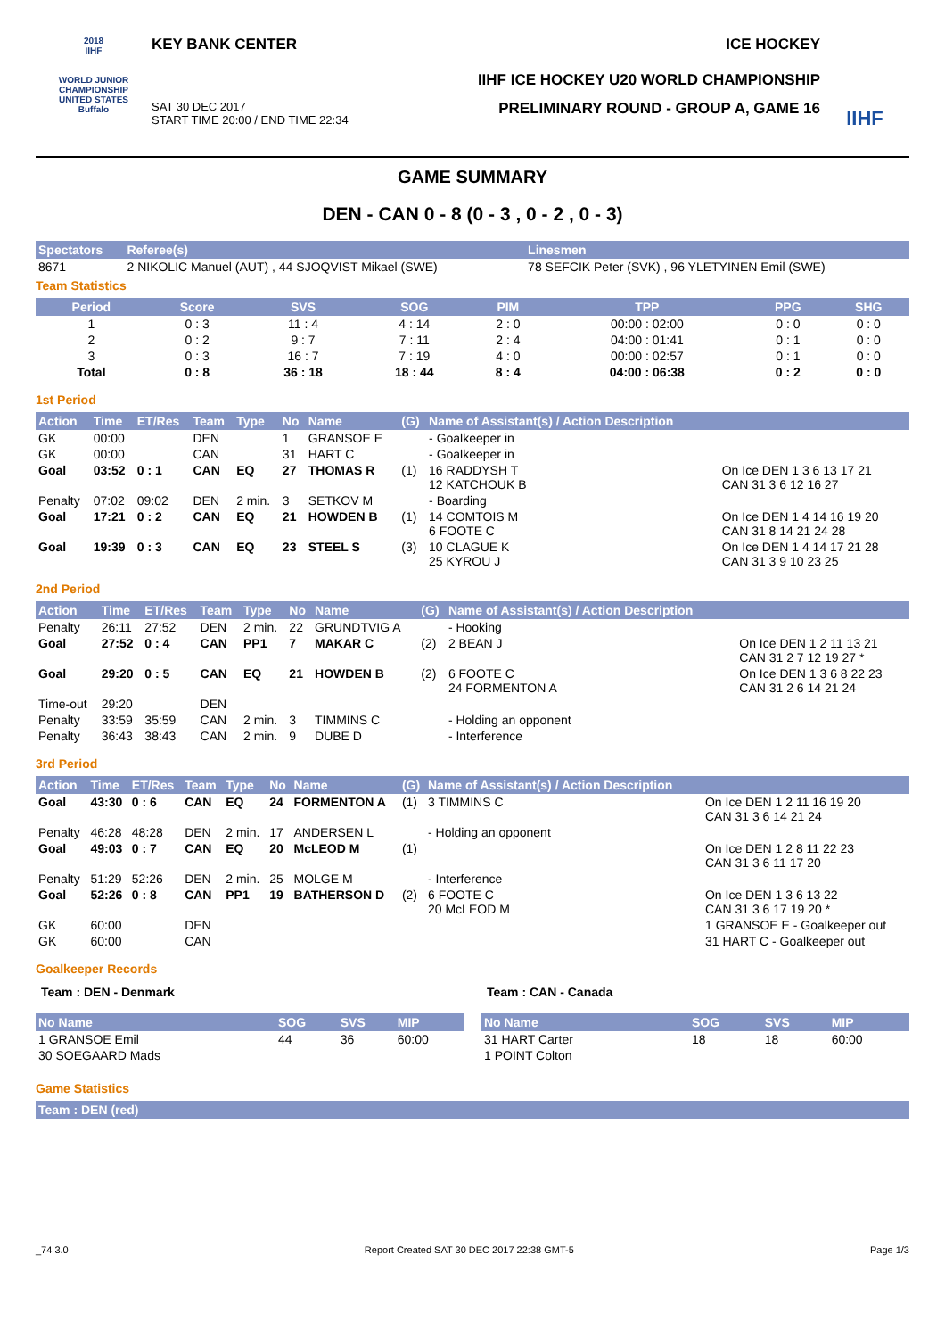2018
IIHF
WORLD JUNIOR CHAMPIONSHIP
UNITED STATES
Buffalo
KEY BANK CENTER ICE HOCKEY
IIHF ICE HOCKEY U20 WORLD CHAMPIONSHIP
SAT 30 DEC 2017
START TIME 20:00 / END TIME 22:34 PRELIMINARY ROUND - GROUP A, GAME 16
IIHF
GAME SUMMARY
DEN - CAN 0 - 8 (0 - 3 , 0 - 2 , 0 - 3)
| Spectators | Referee(s) | Linesmen |
| --- | --- | --- |
| 8671 | 2 NIKOLIC Manuel (AUT) , 44 SJOQVIST Mikael (SWE) | 78 SEFCIK Peter (SVK) , 96 YLETYINEN Emil (SWE) |
Team Statistics
| Period | Score | SVS | SOG | PIM | TPP | PPG | SHG |
| --- | --- | --- | --- | --- | --- | --- | --- |
| 1 | 0 : 3 | 11 : 4 | 4 : 14 | 2 : 0 | 00:00 : 02:00 | 0 : 0 | 0 : 0 |
| 2 | 0 : 2 | 9 : 7 | 7 : 11 | 2 : 4 | 04:00 : 01:41 | 0 : 1 | 0 : 0 |
| 3 | 0 : 3 | 16 : 7 | 7 : 19 | 4 : 0 | 00:00 : 02:57 | 0 : 1 | 0 : 0 |
| Total | 0 : 8 | 36 : 18 | 18 : 44 | 8 : 4 | 04:00 : 06:38 | 0 : 2 | 0 : 0 |
1st Period
| Action | Time | ET/Res | Team | Type | No | Name | (G) | Name of Assistant(s) / Action Description | |
| --- | --- | --- | --- | --- | --- | --- | --- | --- | --- |
| GK | 00:00 | | DEN | | 1 | GRANSOE E | | - Goalkeeper in | |
| GK | 00:00 | | CAN | | 31 | HART C | | - Goalkeeper in | |
| Goal | 03:52 | 0 : 1 | CAN | EQ | 27 | THOMAS R | (1) | 16 RADDYSH T 12 KATCHOUK B | On Ice DEN 1 3 6 13 17 21 CAN 31 3 6 12 16 27 |
| Penalty | 07:02 | 09:02 | DEN | 2 min. | 3 | SETKOV M | | - Boarding | |
| Goal | 17:21 | 0 : 2 | CAN | EQ | 21 | HOWDEN B | (1) | 14 COMTOIS M 6 FOOTE C | On Ice DEN 1 4 14 16 19 20 CAN 31 8 14 21 24 28 |
| Goal | 19:39 | 0 : 3 | CAN | EQ | 23 | STEEL S | (3) | 10 CLAGUE K 25 KYROU J | On Ice DEN 1 4 14 17 21 28 CAN 31 3 9 10 23 25 |
2nd Period
| Action | Time | ET/Res | Team | Type | No | Name | (G) | Name of Assistant(s) / Action Description | |
| --- | --- | --- | --- | --- | --- | --- | --- | --- | --- |
| Penalty | 26:11 | 27:52 | DEN | 2 min. | 22 | GRUNDTVIG A | | - Hooking | |
| Goal | 27:52 | 0 : 4 | CAN | PP1 | 7 | MAKAR C | (2) | 2 BEAN J | On Ice DEN 1 2 11 13 21 CAN 31 2 7 12 19 27 * |
| Goal | 29:20 | 0 : 5 | CAN | EQ | 21 | HOWDEN B | (2) | 6 FOOTE C 24 FORMENTON A | On Ice DEN 1 3 6 8 22 23 CAN 31 2 6 14 21 24 |
| Time-out | 29:20 | | DEN | | | | | | |
| Penalty | 33:59 | 35:59 | CAN | 2 min. | 3 | TIMMINS C | | - Holding an opponent | |
| Penalty | 36:43 | 38:43 | CAN | 2 min. | 9 | DUBE D | | - Interference | |
3rd Period
| Action | Time | ET/Res | Team | Type | No | Name | (G) | Name of Assistant(s) / Action Description | |
| --- | --- | --- | --- | --- | --- | --- | --- | --- | --- |
| Goal | 43:30 | 0 : 6 | CAN | EQ | 24 | FORMENTON A | (1) | 3 TIMMINS C | On Ice DEN 1 2 11 16 19 20 CAN 31 3 6 14 21 24 |
| Penalty | 46:28 | 48:28 | DEN | 2 min. | 17 | ANDERSEN L | | - Holding an opponent | |
| Goal | 49:03 | 0 : 7 | CAN | EQ | 20 | McLEOD M | (1) | | On Ice DEN 1 2 8 11 22 23 CAN 31 3 6 11 17 20 |
| Penalty | 51:29 | 52:26 | DEN | 2 min. | 25 | MOLGE M | | - Interference | |
| Goal | 52:26 | 0 : 8 | CAN | PP1 | 19 | BATHERSON D | (2) | 6 FOOTE C 20 McLEOD M | On Ice DEN 1 3 6 13 22 CAN 31 3 6 17 19 20 * |
| GK | 60:00 | | DEN | | | | | | 1 GRANSOE E - Goalkeeper out |
| GK | 60:00 | | CAN | | | | | | 31 HART C - Goalkeeper out |
Goalkeeper Records
Team : DEN - Denmark
| No Name | SOG | SVS | MIP |
| --- | --- | --- | --- |
| 1 GRANSOE Emil | 44 | 36 | 60:00 |
| 30 SOEGAARD Mads | | | |
Team : CAN - Canada
| No Name | SOG | SVS | MIP |
| --- | --- | --- | --- |
| 31 HART Carter | 18 | 18 | 60:00 |
| 1 POINT Colton | | | |
Game Statistics
| Team : DEN (red) |
| --- |
_74 3.0 Report Created SAT 30 DEC 2017 22:38 GMT-5 Page 1/3